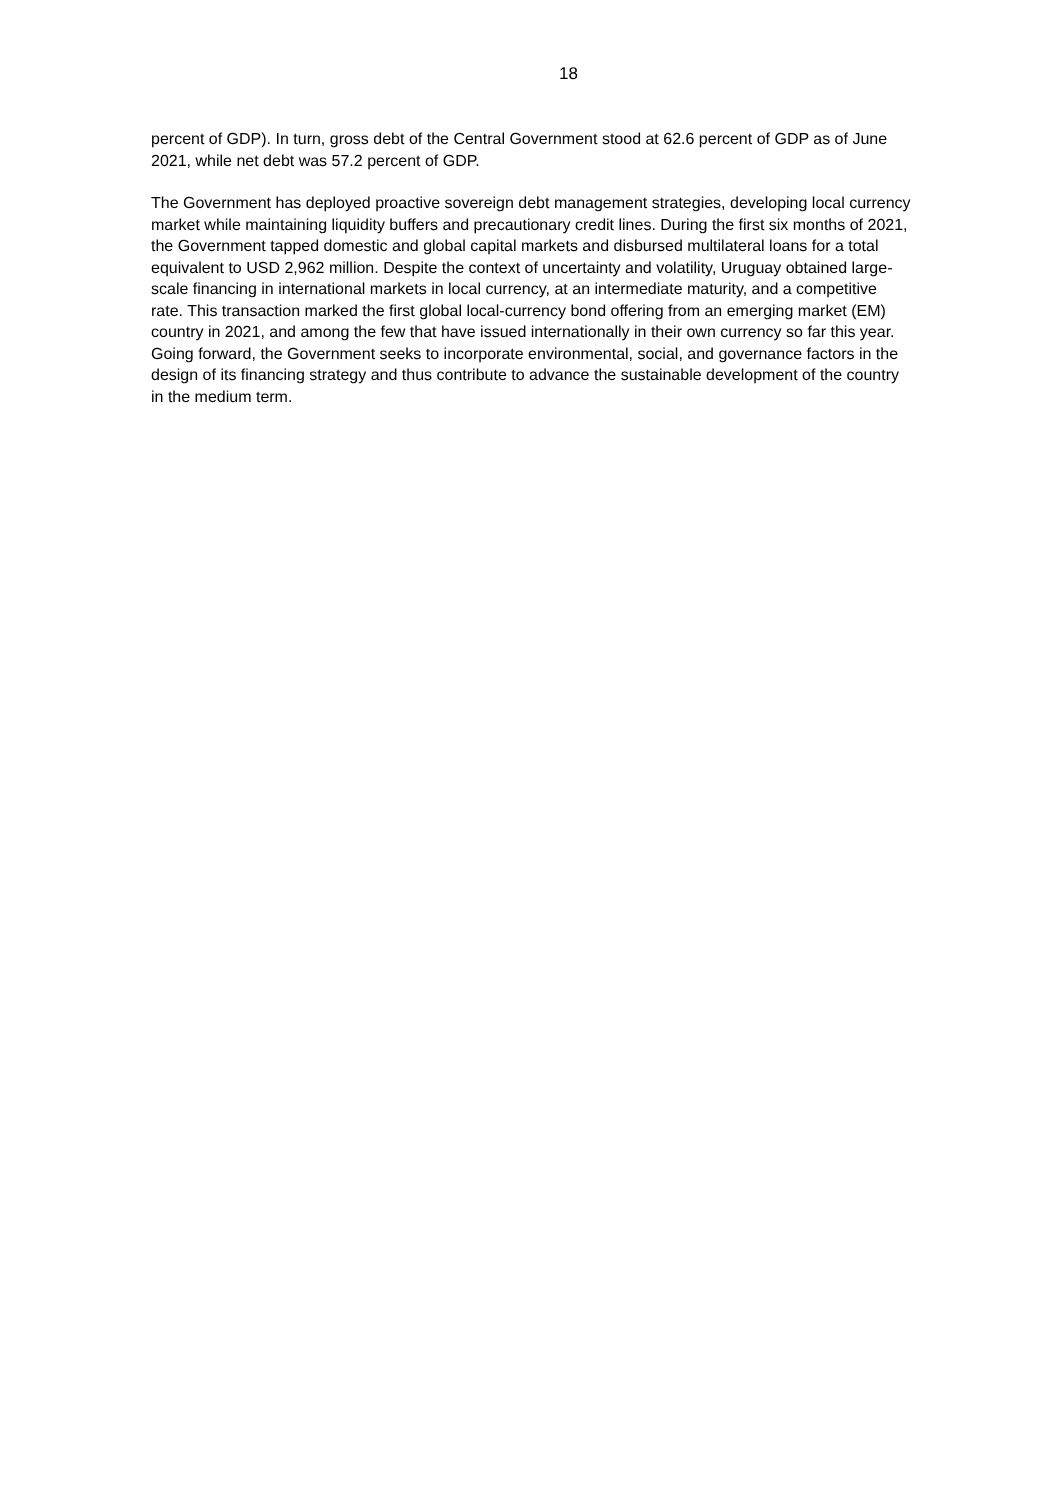18
percent of GDP). In turn, gross debt of the Central Government stood at 62.6 percent of GDP as of June 2021, while net debt was 57.2 percent of GDP.
The Government has deployed proactive sovereign debt management strategies, developing local currency market while maintaining liquidity buffers and precautionary credit lines. During the first six months of 2021, the Government tapped domestic and global capital markets and disbursed multilateral loans for a total equivalent to USD 2,962 million. Despite the context of uncertainty and volatility, Uruguay obtained large-scale financing in international markets in local currency, at an intermediate maturity, and a competitive rate. This transaction marked the first global local-currency bond offering from an emerging market (EM) country in 2021, and among the few that have issued internationally in their own currency so far this year. Going forward, the Government seeks to incorporate environmental, social, and governance factors in the design of its financing strategy and thus contribute to advance the sustainable development of the country in the medium term.